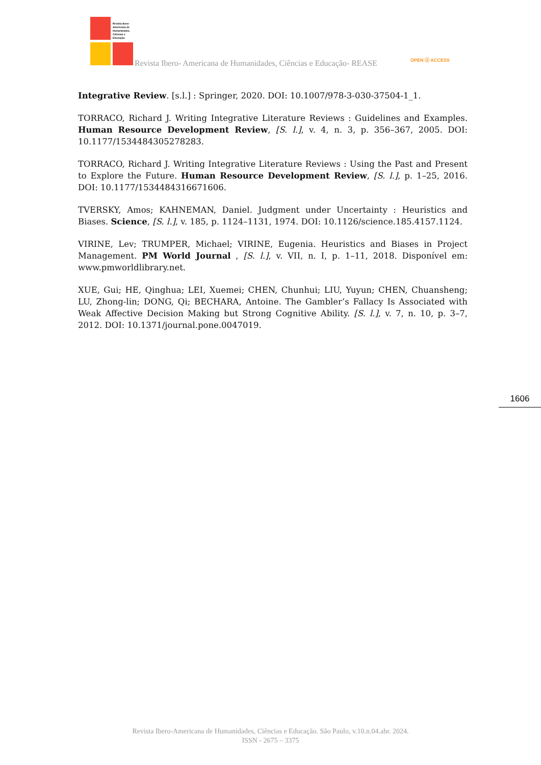Revista Ibero-
Americana de
Humanidades,
Ciências e
Educação
Revista Ibero- Americana de Humanidades, Ciências e Educação- REASE OPEN ⓐ ACCESS
Integrative Review. [s.l.] : Springer, 2020. DOI: 10.1007/978-3-030-37504-1_1.
TORRACO, Richard J. Writing Integrative Literature Reviews : Guidelines and Examples. Human Resource Development Review, [S. l.], v. 4, n. 3, p. 356–367, 2005. DOI: 10.1177/1534484305278283.
TORRACO, Richard J. Writing Integrative Literature Reviews : Using the Past and Present to Explore the Future. Human Resource Development Review, [S. l.], p. 1–25, 2016. DOI: 10.1177/1534484316671606.
TVERSKY, Amos; KAHNEMAN, Daniel. Judgment under Uncertainty : Heuristics and Biases. Science, [S. l.], v. 185, p. 1124–1131, 1974. DOI: 10.1126/science.185.4157.1124.
VIRINE, Lev; TRUMPER, Michael; VIRINE, Eugenia. Heuristics and Biases in Project Management. PM World Journal , [S. l.], v. VII, n. I, p. 1–11, 2018. Disponível em: www.pmworldlibrary.net.
XUE, Gui; HE, Qinghua; LEI, Xuemei; CHEN, Chunhui; LIU, Yuyun; CHEN, Chuansheng; LU, Zhong-lin; DONG, Qi; BECHARA, Antoine. The Gambler’s Fallacy Is Associated with Weak Affective Decision Making but Strong Cognitive Ability. [S. l.], v. 7, n. 10, p. 3–7, 2012. DOI: 10.1371/journal.pone.0047019.
1606
Revista Ibero-Americana de Humanidades, Ciências e Educação. São Paulo, v.10.n.04.abr. 2024.
ISSN - 2675 – 3375